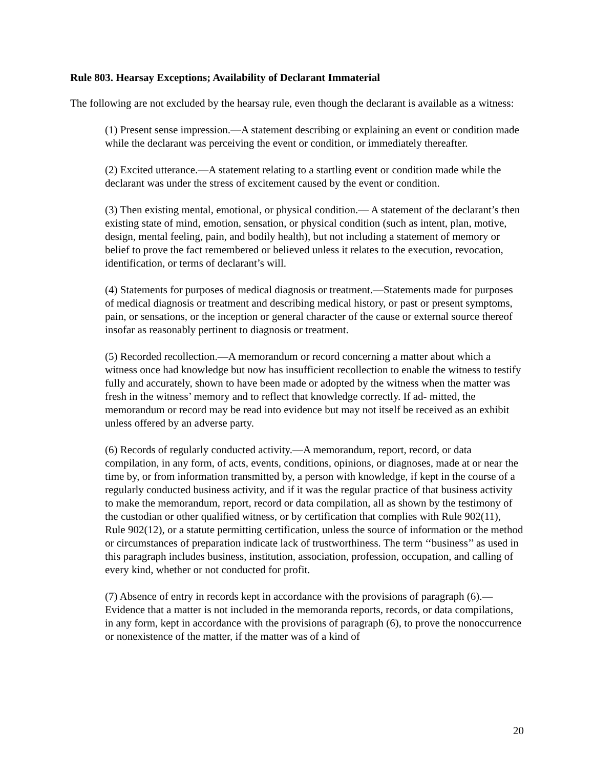Rule 803. Hearsay Exceptions; Availability of Declarant Immaterial
The following are not excluded by the hearsay rule, even though the declarant is available as a witness:
(1) Present sense impression.—A statement describing or explaining an event or condition made while the declarant was perceiving the event or condition, or immediately thereafter.
(2) Excited utterance.—A statement relating to a startling event or condition made while the declarant was under the stress of excitement caused by the event or condition.
(3) Then existing mental, emotional, or physical condition.— A statement of the declarant’s then existing state of mind, emotion, sensation, or physical condition (such as intent, plan, motive, design, mental feeling, pain, and bodily health), but not including a statement of memory or belief to prove the fact remembered or believed unless it relates to the execution, revocation, identification, or terms of declarant’s will.
(4) Statements for purposes of medical diagnosis or treatment.—Statements made for purposes of medical diagnosis or treatment and describing medical history, or past or present symptoms, pain, or sensations, or the inception or general character of the cause or external source thereof insofar as reasonably pertinent to diagnosis or treatment.
(5) Recorded recollection.—A memorandum or record concerning a matter about which a witness once had knowledge but now has insufficient recollection to enable the witness to testify fully and accurately, shown to have been made or adopted by the witness when the matter was fresh in the witness’ memory and to reflect that knowledge correctly. If ad- mitted, the memorandum or record may be read into evidence but may not itself be received as an exhibit unless offered by an adverse party.
(6) Records of regularly conducted activity.—A memorandum, report, record, or data compilation, in any form, of acts, events, conditions, opinions, or diagnoses, made at or near the time by, or from information transmitted by, a person with knowledge, if kept in the course of a regularly conducted business activity, and if it was the regular practice of that business activity to make the memorandum, report, record or data compilation, all as shown by the testimony of the custodian or other qualified witness, or by certification that complies with Rule 902(11), Rule 902(12), or a statute permitting certification, unless the source of information or the method or circumstances of preparation indicate lack of trustworthiness. The term ‘‘business’’ as used in this paragraph includes business, institution, association, profession, occupation, and calling of every kind, whether or not conducted for profit.
(7) Absence of entry in records kept in accordance with the provisions of paragraph (6).—Evidence that a matter is not included in the memoranda reports, records, or data compilations, in any form, kept in accordance with the provisions of paragraph (6), to prove the nonoccurrence or nonexistence of the matter, if the matter was of a kind of
20